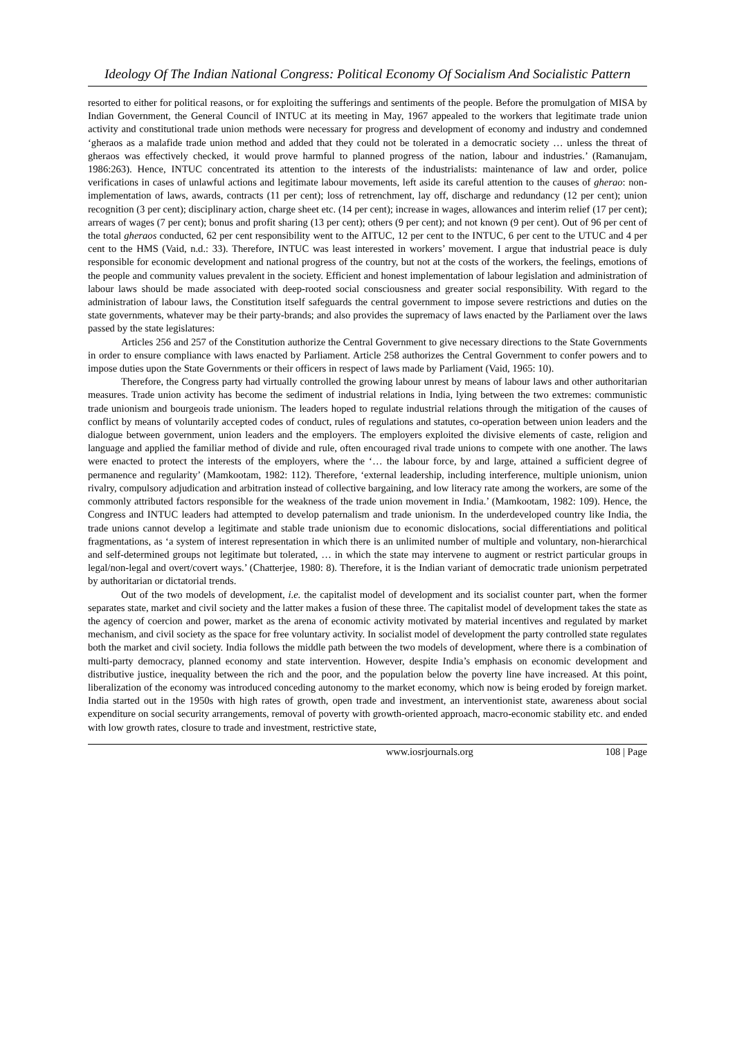Ideology Of The Indian National Congress: Political Economy Of Socialism And Socialistic Pattern
resorted to either for political reasons, or for exploiting the sufferings and sentiments of the people. Before the promulgation of MISA by Indian Government, the General Council of INTUC at its meeting in May, 1967 appealed to the workers that legitimate trade union activity and constitutional trade union methods were necessary for progress and development of economy and industry and condemned ‘gheraos as a malafide trade union method and added that they could not be tolerated in a democratic society … unless the threat of gheraos was effectively checked, it would prove harmful to planned progress of the nation, labour and industries.’ (Ramanujam, 1986:263). Hence, INTUC concentrated its attention to the interests of the industrialists: maintenance of law and order, police verifications in cases of unlawful actions and legitimate labour movements, left aside its careful attention to the causes of gherao: non-implementation of laws, awards, contracts (11 per cent); loss of retrenchment, lay off, discharge and redundancy (12 per cent); union recognition (3 per cent); disciplinary action, charge sheet etc. (14 per cent); increase in wages, allowances and interim relief (17 per cent); arrears of wages (7 per cent); bonus and profit sharing (13 per cent); others (9 per cent); and not known (9 per cent). Out of 96 per cent of the total gheraos conducted, 62 per cent responsibility went to the AITUC, 12 per cent to the INTUC, 6 per cent to the UTUC and 4 per cent to the HMS (Vaid, n.d.: 33). Therefore, INTUC was least interested in workers’ movement. I argue that industrial peace is duly responsible for economic development and national progress of the country, but not at the costs of the workers, the feelings, emotions of the people and community values prevalent in the society. Efficient and honest implementation of labour legislation and administration of labour laws should be made associated with deep-rooted social consciousness and greater social responsibility. With regard to the administration of labour laws, the Constitution itself safeguards the central government to impose severe restrictions and duties on the state governments, whatever may be their party-brands; and also provides the supremacy of laws enacted by the Parliament over the laws passed by the state legislatures:
Articles 256 and 257 of the Constitution authorize the Central Government to give necessary directions to the State Governments in order to ensure compliance with laws enacted by Parliament. Article 258 authorizes the Central Government to confer powers and to impose duties upon the State Governments or their officers in respect of laws made by Parliament (Vaid, 1965: 10).
Therefore, the Congress party had virtually controlled the growing labour unrest by means of labour laws and other authoritarian measures. Trade union activity has become the sediment of industrial relations in India, lying between the two extremes: communistic trade unionism and bourgeois trade unionism. The leaders hoped to regulate industrial relations through the mitigation of the causes of conflict by means of voluntarily accepted codes of conduct, rules of regulations and statutes, co-operation between union leaders and the dialogue between government, union leaders and the employers. The employers exploited the divisive elements of caste, religion and language and applied the familiar method of divide and rule, often encouraged rival trade unions to compete with one another. The laws were enacted to protect the interests of the employers, where the ‘… the labour force, by and large, attained a sufficient degree of permanence and regularity’ (Mamkootam, 1982: 112). Therefore, ‘external leadership, including interference, multiple unionism, union rivalry, compulsory adjudication and arbitration instead of collective bargaining, and low literacy rate among the workers, are some of the commonly attributed factors responsible for the weakness of the trade union movement in India.’ (Mamkootam, 1982: 109). Hence, the Congress and INTUC leaders had attempted to develop paternalism and trade unionism. In the underdeveloped country like India, the trade unions cannot develop a legitimate and stable trade unionism due to economic dislocations, social differentiations and political fragmentations, as ‘a system of interest representation in which there is an unlimited number of multiple and voluntary, non-hierarchical and self-determined groups not legitimate but tolerated, … in which the state may intervene to augment or restrict particular groups in legal/non-legal and overt/covert ways.’ (Chatterjee, 1980: 8). Therefore, it is the Indian variant of democratic trade unionism perpetrated by authoritarian or dictatorial trends.
Out of the two models of development, i.e. the capitalist model of development and its socialist counter part, when the former separates state, market and civil society and the latter makes a fusion of these three. The capitalist model of development takes the state as the agency of coercion and power, market as the arena of economic activity motivated by material incentives and regulated by market mechanism, and civil society as the space for free voluntary activity. In socialist model of development the party controlled state regulates both the market and civil society. India follows the middle path between the two models of development, where there is a combination of multi-party democracy, planned economy and state intervention. However, despite India’s emphasis on economic development and distributive justice, inequality between the rich and the poor, and the population below the poverty line have increased. At this point, liberalization of the economy was introduced conceding autonomy to the market economy, which now is being eroded by foreign market. India started out in the 1950s with high rates of growth, open trade and investment, an interventionist state, awareness about social expenditure on social security arrangements, removal of poverty with growth-oriented approach, macro-economic stability etc. and ended with low growth rates, closure to trade and investment, restrictive state,
www.iosrjournals.org 108 | Page